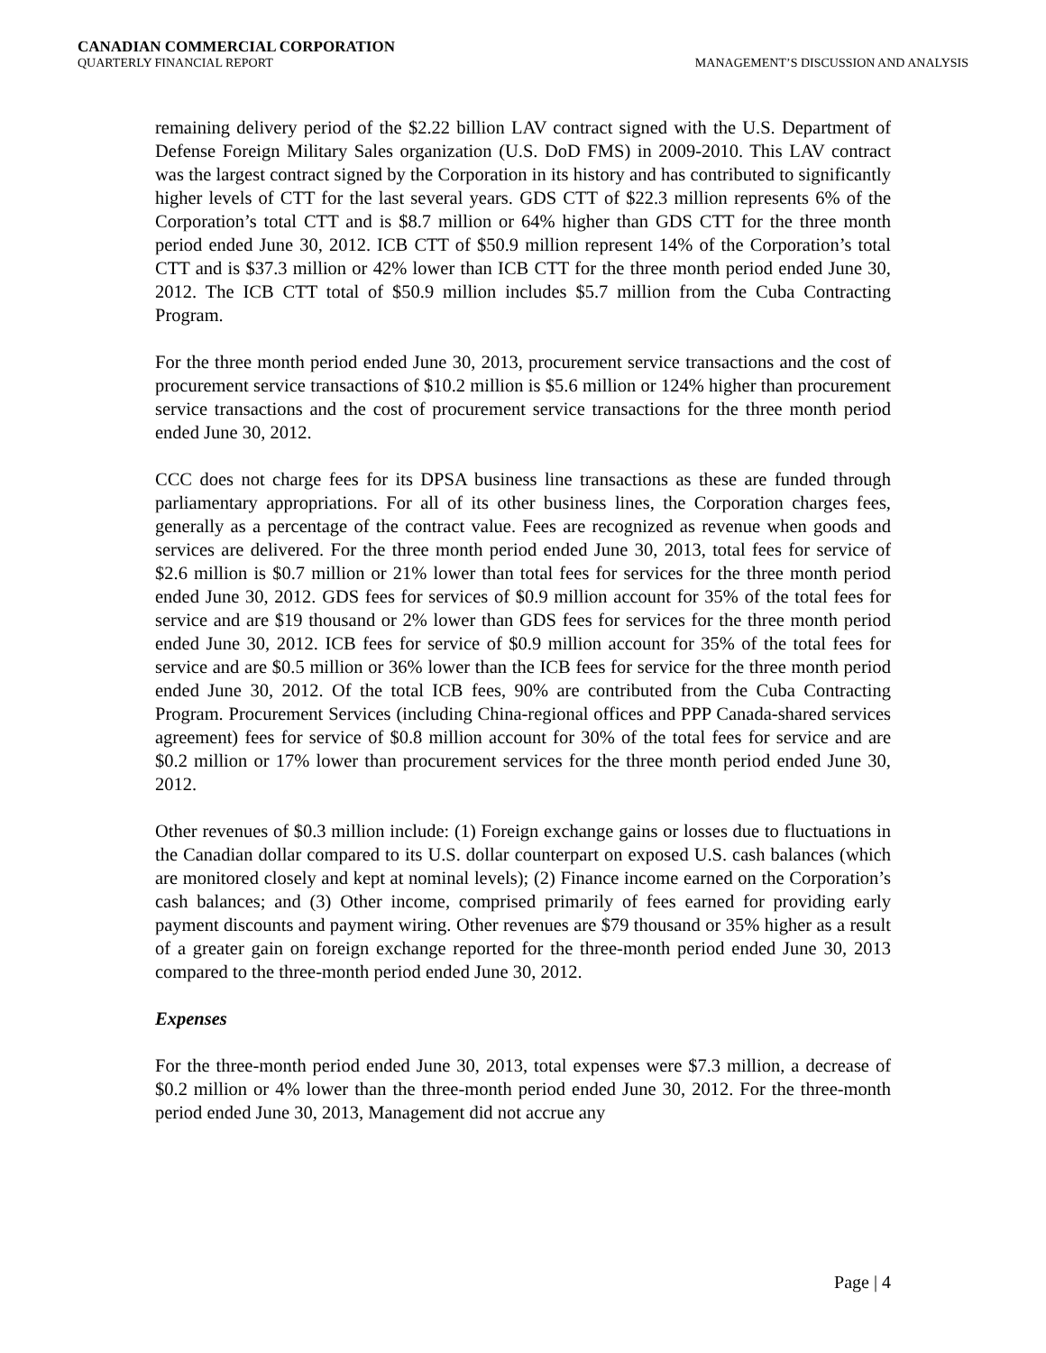CANADIAN COMMERCIAL CORPORATION
QUARTERLY FINANCIAL REPORT MANAGEMENT’S DISCUSSION AND ANALYSIS
remaining delivery period of the $2.22 billion LAV contract signed with the U.S. Department of Defense Foreign Military Sales organization (U.S. DoD FMS) in 2009-2010. This LAV contract was the largest contract signed by the Corporation in its history and has contributed to significantly higher levels of CTT for the last several years. GDS CTT of $22.3 million represents 6% of the Corporation’s total CTT and is $8.7 million or 64% higher than GDS CTT for the three month period ended June 30, 2012. ICB CTT of $50.9 million represent 14% of the Corporation’s total CTT and is $37.3 million or 42% lower than ICB CTT for the three month period ended June 30, 2012. The ICB CTT total of $50.9 million includes $5.7 million from the Cuba Contracting Program.
For the three month period ended June 30, 2013, procurement service transactions and the cost of procurement service transactions of $10.2 million is $5.6 million or 124% higher than procurement service transactions and the cost of procurement service transactions for the three month period ended June 30, 2012.
CCC does not charge fees for its DPSA business line transactions as these are funded through parliamentary appropriations. For all of its other business lines, the Corporation charges fees, generally as a percentage of the contract value. Fees are recognized as revenue when goods and services are delivered. For the three month period ended June 30, 2013, total fees for service of $2.6 million is $0.7 million or 21% lower than total fees for services for the three month period ended June 30, 2012. GDS fees for services of $0.9 million account for 35% of the total fees for service and are $19 thousand or 2% lower than GDS fees for services for the three month period ended June 30, 2012. ICB fees for service of $0.9 million account for 35% of the total fees for service and are $0.5 million or 36% lower than the ICB fees for service for the three month period ended June 30, 2012. Of the total ICB fees, 90% are contributed from the Cuba Contracting Program. Procurement Services (including China-regional offices and PPP Canada-shared services agreement) fees for service of $0.8 million account for 30% of the total fees for service and are $0.2 million or 17% lower than procurement services for the three month period ended June 30, 2012.
Other revenues of $0.3 million include: (1) Foreign exchange gains or losses due to fluctuations in the Canadian dollar compared to its U.S. dollar counterpart on exposed U.S. cash balances (which are monitored closely and kept at nominal levels); (2) Finance income earned on the Corporation’s cash balances; and (3) Other income, comprised primarily of fees earned for providing early payment discounts and payment wiring. Other revenues are $79 thousand or 35% higher as a result of a greater gain on foreign exchange reported for the three-month period ended June 30, 2013 compared to the three-month period ended June 30, 2012.
Expenses
For the three-month period ended June 30, 2013, total expenses were $7.3 million, a decrease of $0.2 million or 4% lower than the three-month period ended June 30, 2012. For the three-month period ended June 30, 2013, Management did not accrue any
Page | 4